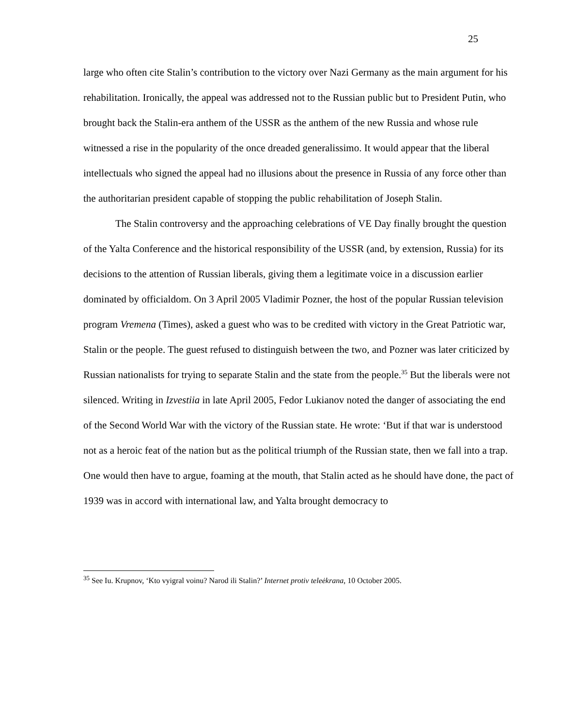25
large who often cite Stalin’s contribution to the victory over Nazi Germany as the main argument for his rehabilitation. Ironically, the appeal was addressed not to the Russian public but to President Putin, who brought back the Stalin-era anthem of the USSR as the anthem of the new Russia and whose rule witnessed a rise in the popularity of the once dreaded generalissimo. It would appear that the liberal intellectuals who signed the appeal had no illusions about the presence in Russia of any force other than the authoritarian president capable of stopping the public rehabilitation of Joseph Stalin.
The Stalin controversy and the approaching celebrations of VE Day finally brought the question of the Yalta Conference and the historical responsibility of the USSR (and, by extension, Russia) for its decisions to the attention of Russian liberals, giving them a legitimate voice in a discussion earlier dominated by officialdom. On 3 April 2005 Vladimir Pozner, the host of the popular Russian television program Vremena (Times), asked a guest who was to be credited with victory in the Great Patriotic war, Stalin or the people. The guest refused to distinguish between the two, and Pozner was later criticized by Russian nationalists for trying to separate Stalin and the state from the people.<sup>35</sup> But the liberals were not silenced. Writing in Izvestiia in late April 2005, Fedor Lukianov noted the danger of associating the end of the Second World War with the victory of the Russian state. He wrote: ‘But if that war is understood not as a heroic feat of the nation but as the political triumph of the Russian state, then we fall into a trap. One would then have to argue, foaming at the mouth, that Stalin acted as he should have done, the pact of 1939 was in accord with international law, and Yalta brought democracy to
<sup>35</sup> See Iu. Krupnov, ‘Kto vyigral voinu? Narod ili Stalin?’ Internet protiv teleėkrana, 10 October 2005.